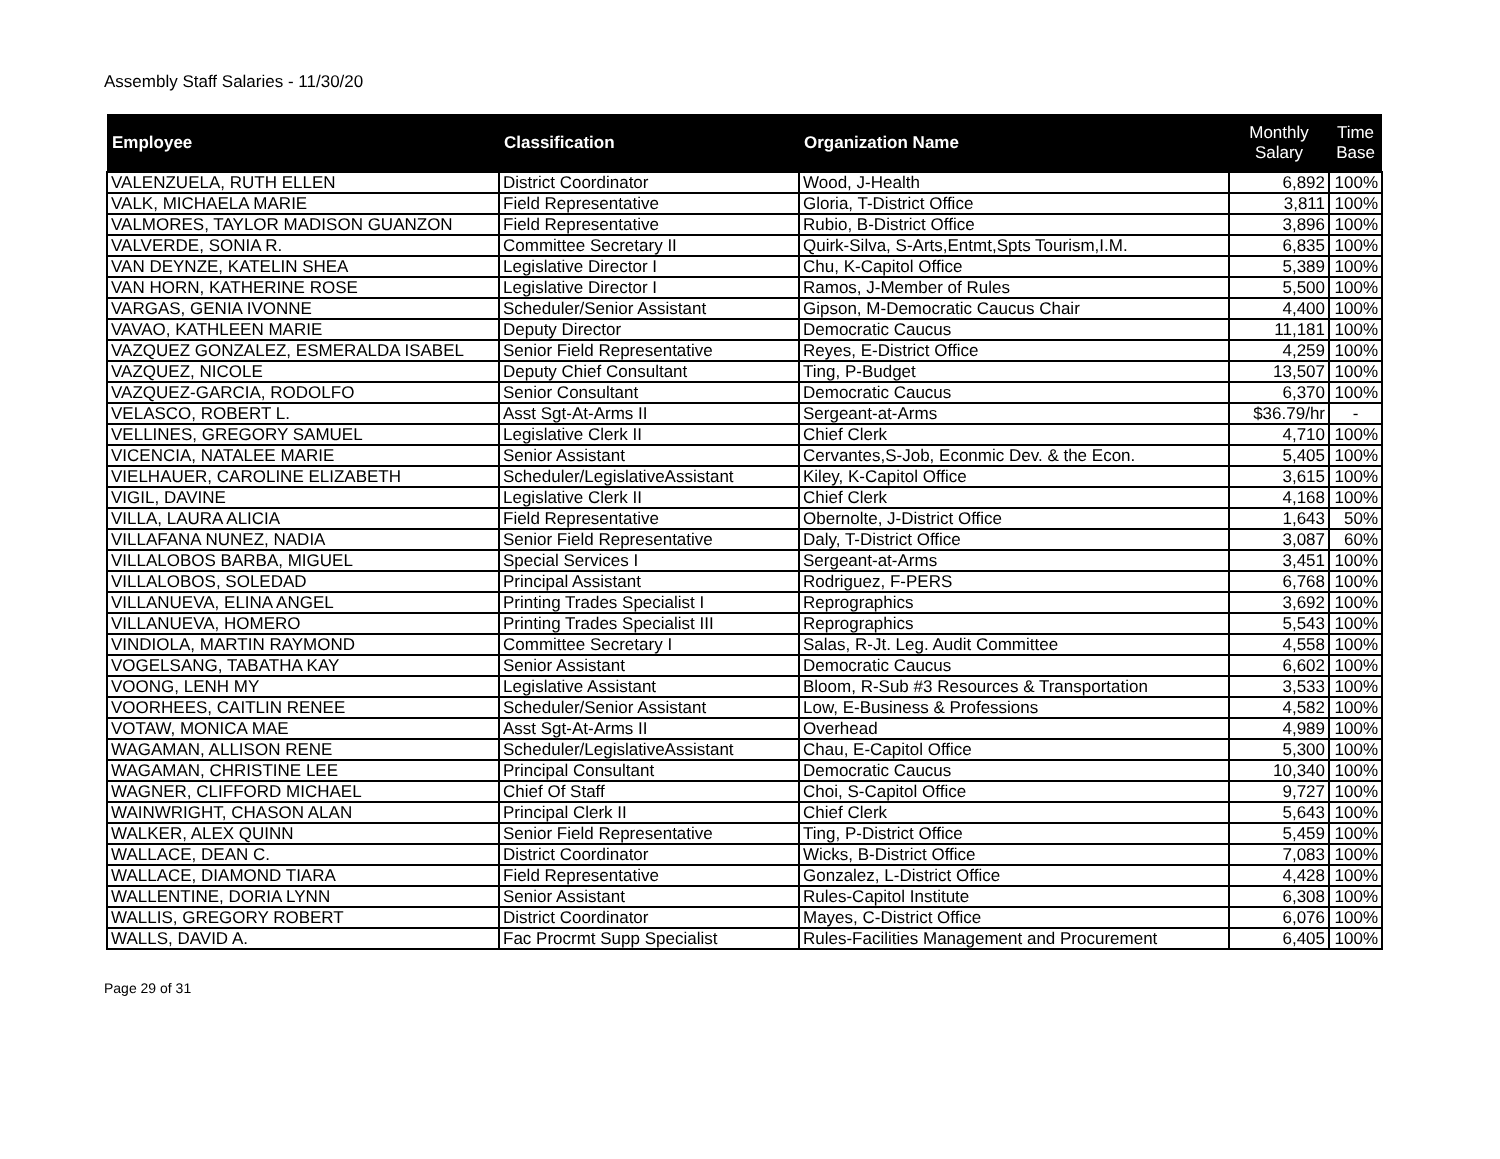Assembly Staff Salaries - 11/30/20
| Employee | Classification | Organization Name | Monthly Salary | Time Base |
| --- | --- | --- | --- | --- |
| VALENZUELA, RUTH ELLEN | District Coordinator | Wood, J-Health | 6,892 | 100% |
| VALK, MICHAELA MARIE | Field Representative | Gloria, T-District Office | 3,811 | 100% |
| VALMORES, TAYLOR MADISON GUANZON | Field Representative | Rubio, B-District Office | 3,896 | 100% |
| VALVERDE, SONIA R. | Committee Secretary II | Quirk-Silva, S-Arts,Entmt,Spts Tourism,I.M. | 6,835 | 100% |
| VAN DEYNZE, KATELIN SHEA | Legislative Director I | Chu, K-Capitol Office | 5,389 | 100% |
| VAN HORN, KATHERINE ROSE | Legislative Director I | Ramos, J-Member of Rules | 5,500 | 100% |
| VARGAS, GENIA IVONNE | Scheduler/Senior Assistant | Gipson, M-Democratic Caucus Chair | 4,400 | 100% |
| VAVAO, KATHLEEN MARIE | Deputy Director | Democratic Caucus | 11,181 | 100% |
| VAZQUEZ GONZALEZ, ESMERALDA ISABEL | Senior Field Representative | Reyes, E-District Office | 4,259 | 100% |
| VAZQUEZ, NICOLE | Deputy Chief Consultant | Ting, P-Budget | 13,507 | 100% |
| VAZQUEZ-GARCIA, RODOLFO | Senior Consultant | Democratic Caucus | 6,370 | 100% |
| VELASCO, ROBERT L. | Asst Sgt-At-Arms II | Sergeant-at-Arms | $36.79/hr | - |
| VELLINES, GREGORY SAMUEL | Legislative Clerk II | Chief Clerk | 4,710 | 100% |
| VICENCIA, NATALEE MARIE | Senior Assistant | Cervantes,S-Job, Econmic Dev. & the Econ. | 5,405 | 100% |
| VIELHAUER, CAROLINE ELIZABETH | Scheduler/LegislativeAssistant | Kiley, K-Capitol Office | 3,615 | 100% |
| VIGIL, DAVINE | Legislative Clerk II | Chief Clerk | 4,168 | 100% |
| VILLA, LAURA ALICIA | Field Representative | Obernolte, J-District Office | 1,643 | 50% |
| VILLAFANA NUNEZ, NADIA | Senior Field Representative | Daly, T-District Office | 3,087 | 60% |
| VILLALOBOS BARBA, MIGUEL | Special Services I | Sergeant-at-Arms | 3,451 | 100% |
| VILLALOBOS, SOLEDAD | Principal Assistant | Rodriguez, F-PERS | 6,768 | 100% |
| VILLANUEVA, ELINA ANGEL | Printing Trades Specialist I | Reprographics | 3,692 | 100% |
| VILLANUEVA, HOMERO | Printing Trades Specialist III | Reprographics | 5,543 | 100% |
| VINDIOLA, MARTIN RAYMOND | Committee Secretary I | Salas, R-Jt. Leg. Audit Committee | 4,558 | 100% |
| VOGELSANG, TABATHA KAY | Senior Assistant | Democratic Caucus | 6,602 | 100% |
| VOONG, LENH MY | Legislative Assistant | Bloom, R-Sub #3 Resources & Transportation | 3,533 | 100% |
| VOORHEES, CAITLIN RENEE | Scheduler/Senior Assistant | Low, E-Business & Professions | 4,582 | 100% |
| VOTAW, MONICA MAE | Asst Sgt-At-Arms II | Overhead | 4,989 | 100% |
| WAGAMAN, ALLISON RENE | Scheduler/LegislativeAssistant | Chau, E-Capitol Office | 5,300 | 100% |
| WAGAMAN, CHRISTINE LEE | Principal Consultant | Democratic Caucus | 10,340 | 100% |
| WAGNER, CLIFFORD MICHAEL | Chief Of Staff | Choi, S-Capitol Office | 9,727 | 100% |
| WAINWRIGHT, CHASON ALAN | Principal Clerk II | Chief Clerk | 5,643 | 100% |
| WALKER, ALEX QUINN | Senior Field Representative | Ting, P-District Office | 5,459 | 100% |
| WALLACE, DEAN C. | District Coordinator | Wicks, B-District Office | 7,083 | 100% |
| WALLACE, DIAMOND TIARA | Field Representative | Gonzalez, L-District Office | 4,428 | 100% |
| WALLENTINE, DORIA LYNN | Senior Assistant | Rules-Capitol Institute | 6,308 | 100% |
| WALLIS, GREGORY ROBERT | District Coordinator | Mayes, C-District Office | 6,076 | 100% |
| WALLS, DAVID A. | Fac Procrmt Supp Specialist | Rules-Facilities Management and Procurement | 6,405 | 100% |
Page 29 of 31